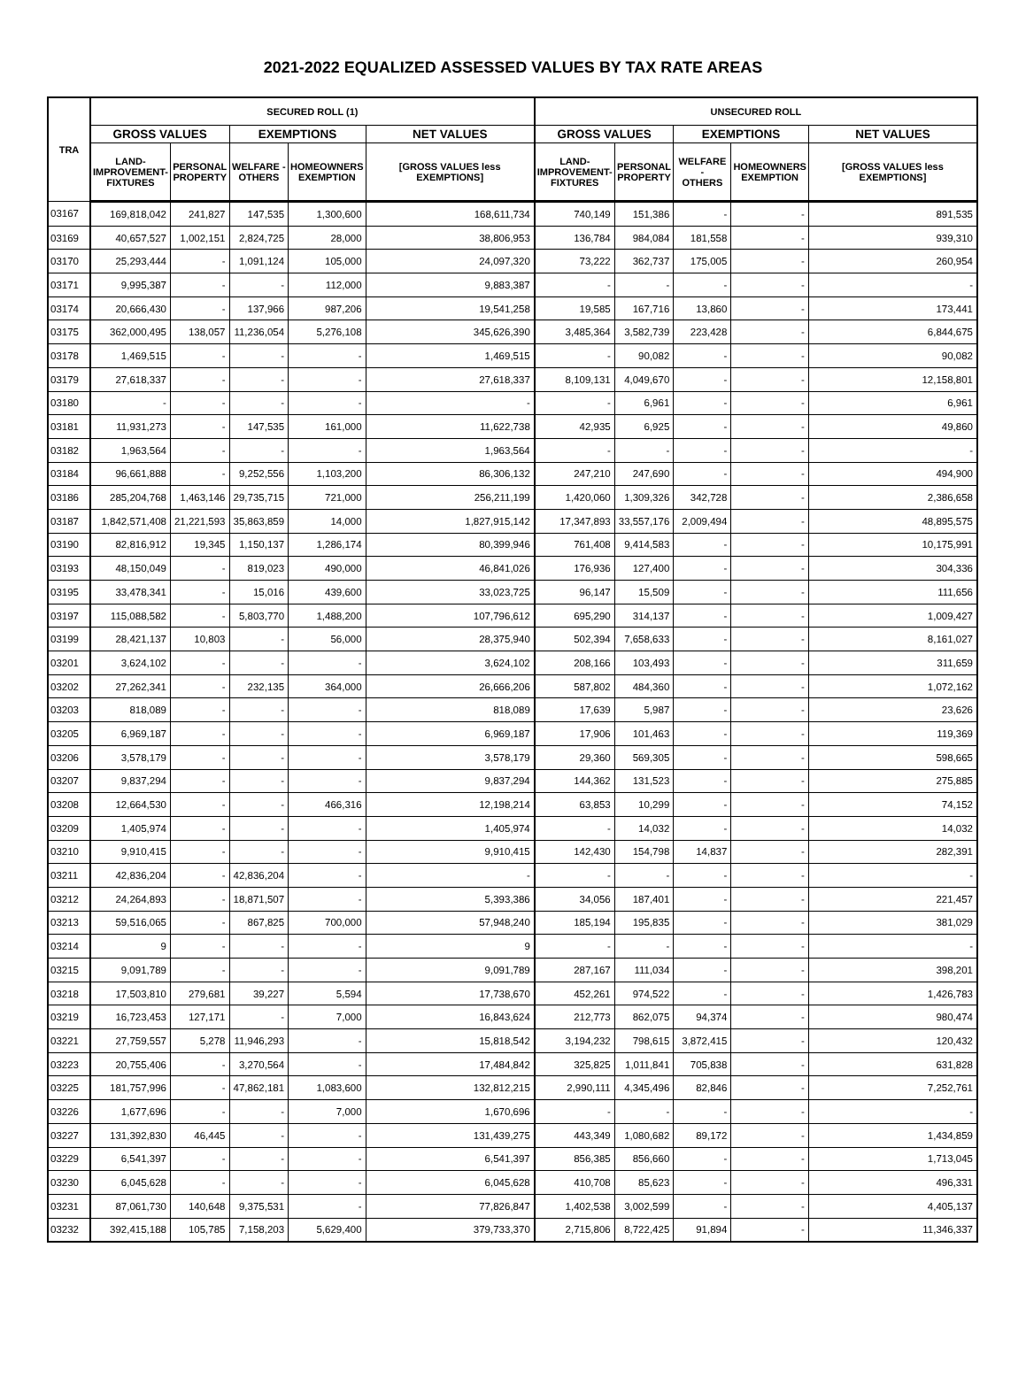2021-2022 EQUALIZED ASSESSED VALUES BY TAX RATE AREAS
| TRA | SECURED ROLL (1) | | | | | UNSECURED ROLL | | | | |
| --- | --- | --- | --- | --- | --- | --- | --- | --- | --- | --- |
| | GROSS VALUES | | EXEMPTIONS | | NET VALUES | GROSS VALUES | | EXEMPTIONS | | NET VALUES |
| | LAND- IMPROVEMENT- FIXTURES | PERSONAL PROPERTY | WELFARE - OTHERS | HOMEOWNERS EXEMPTION | [GROSS VALUES less EXEMPTIONS] | LAND- IMPROVEMENT- FIXTURES | PERSONAL PROPERTY | WELFARE - OTHERS | HOMEOWNERS EXEMPTION | [GROSS VALUES less EXEMPTIONS] |
| 03167 | 169,818,042 | 241,827 | 147,535 | 1,300,600 | 168,611,734 | 740,149 | 151,386 | - | - | 891,535 |
| 03169 | 40,657,527 | 1,002,151 | 2,824,725 | 28,000 | 38,806,953 | 136,784 | 984,084 | 181,558 | - | 939,310 |
| 03170 | 25,293,444 | - | 1,091,124 | 105,000 | 24,097,320 | 73,222 | 362,737 | 175,005 | - | 260,954 |
| 03171 | 9,995,387 | - | - | 112,000 | 9,883,387 | - | - | - | - | - |
| 03174 | 20,666,430 | - | 137,966 | 987,206 | 19,541,258 | 19,585 | 167,716 | 13,860 | - | 173,441 |
| 03175 | 362,000,495 | 138,057 | 11,236,054 | 5,276,108 | 345,626,390 | 3,485,364 | 3,582,739 | 223,428 | - | 6,844,675 |
| 03178 | 1,469,515 | - | - | - | 1,469,515 | - | 90,082 | - | - | 90,082 |
| 03179 | 27,618,337 | - | - | - | 27,618,337 | 8,109,131 | 4,049,670 | - | - | 12,158,801 |
| 03180 | - | - | - | - | - | - | 6,961 | - | - | 6,961 |
| 03181 | 11,931,273 | - | 147,535 | 161,000 | 11,622,738 | 42,935 | 6,925 | - | - | 49,860 |
| 03182 | 1,963,564 | - | - | - | 1,963,564 | - | - | - | - | - |
| 03184 | 96,661,888 | - | 9,252,556 | 1,103,200 | 86,306,132 | 247,210 | 247,690 | - | - | 494,900 |
| 03186 | 285,204,768 | 1,463,146 | 29,735,715 | 721,000 | 256,211,199 | 1,420,060 | 1,309,326 | 342,728 | - | 2,386,658 |
| 03187 | 1,842,571,408 | 21,221,593 | 35,863,859 | 14,000 | 1,827,915,142 | 17,347,893 | 33,557,176 | 2,009,494 | - | 48,895,575 |
| 03190 | 82,816,912 | 19,345 | 1,150,137 | 1,286,174 | 80,399,946 | 761,408 | 9,414,583 | - | - | 10,175,991 |
| 03193 | 48,150,049 | - | 819,023 | 490,000 | 46,841,026 | 176,936 | 127,400 | - | - | 304,336 |
| 03195 | 33,478,341 | - | 15,016 | 439,600 | 33,023,725 | 96,147 | 15,509 | - | - | 111,656 |
| 03197 | 115,088,582 | - | 5,803,770 | 1,488,200 | 107,796,612 | 695,290 | 314,137 | - | - | 1,009,427 |
| 03199 | 28,421,137 | 10,803 | - | 56,000 | 28,375,940 | 502,394 | 7,658,633 | - | - | 8,161,027 |
| 03201 | 3,624,102 | - | - | - | 3,624,102 | 208,166 | 103,493 | - | - | 311,659 |
| 03202 | 27,262,341 | - | 232,135 | 364,000 | 26,666,206 | 587,802 | 484,360 | - | - | 1,072,162 |
| 03203 | 818,089 | - | - | - | 818,089 | 17,639 | 5,987 | - | - | 23,626 |
| 03205 | 6,969,187 | - | - | - | 6,969,187 | 17,906 | 101,463 | - | - | 119,369 |
| 03206 | 3,578,179 | - | - | - | 3,578,179 | 29,360 | 569,305 | - | - | 598,665 |
| 03207 | 9,837,294 | - | - | - | 9,837,294 | 144,362 | 131,523 | - | - | 275,885 |
| 03208 | 12,664,530 | - | - | 466,316 | 12,198,214 | 63,853 | 10,299 | - | - | 74,152 |
| 03209 | 1,405,974 | - | - | - | 1,405,974 | - | 14,032 | - | - | 14,032 |
| 03210 | 9,910,415 | - | - | - | 9,910,415 | 142,430 | 154,798 | 14,837 | - | 282,391 |
| 03211 | 42,836,204 | - | 42,836,204 | - | - | - | - | - | - | - |
| 03212 | 24,264,893 | - | 18,871,507 | - | 5,393,386 | 34,056 | 187,401 | - | - | 221,457 |
| 03213 | 59,516,065 | - | 867,825 | 700,000 | 57,948,240 | 185,194 | 195,835 | - | - | 381,029 |
| 03214 | 9 | - | - | - | 9 | - | - | - | - | - |
| 03215 | 9,091,789 | - | - | - | 9,091,789 | 287,167 | 111,034 | - | - | 398,201 |
| 03218 | 17,503,810 | 279,681 | 39,227 | 5,594 | 17,738,670 | 452,261 | 974,522 | - | - | 1,426,783 |
| 03219 | 16,723,453 | 127,171 | - | 7,000 | 16,843,624 | 212,773 | 862,075 | 94,374 | - | 980,474 |
| 03221 | 27,759,557 | 5,278 | 11,946,293 | - | 15,818,542 | 3,194,232 | 798,615 | 3,872,415 | - | 120,432 |
| 03223 | 20,755,406 | - | 3,270,564 | - | 17,484,842 | 325,825 | 1,011,841 | 705,838 | - | 631,828 |
| 03225 | 181,757,996 | - | 47,862,181 | 1,083,600 | 132,812,215 | 2,990,111 | 4,345,496 | 82,846 | - | 7,252,761 |
| 03226 | 1,677,696 | - | - | 7,000 | 1,670,696 | - | - | - | - | - |
| 03227 | 131,392,830 | 46,445 | - | - | 131,439,275 | 443,349 | 1,080,682 | 89,172 | - | 1,434,859 |
| 03229 | 6,541,397 | - | - | - | 6,541,397 | 856,385 | 856,660 | - | - | 1,713,045 |
| 03230 | 6,045,628 | - | - | - | 6,045,628 | 410,708 | 85,623 | - | - | 496,331 |
| 03231 | 87,061,730 | 140,648 | 9,375,531 | - | 77,826,847 | 1,402,538 | 3,002,599 | - | - | 4,405,137 |
| 03232 | 392,415,188 | 105,785 | 7,158,203 | 5,629,400 | 379,733,370 | 2,715,806 | 8,722,425 | 91,894 | - | 11,346,337 |